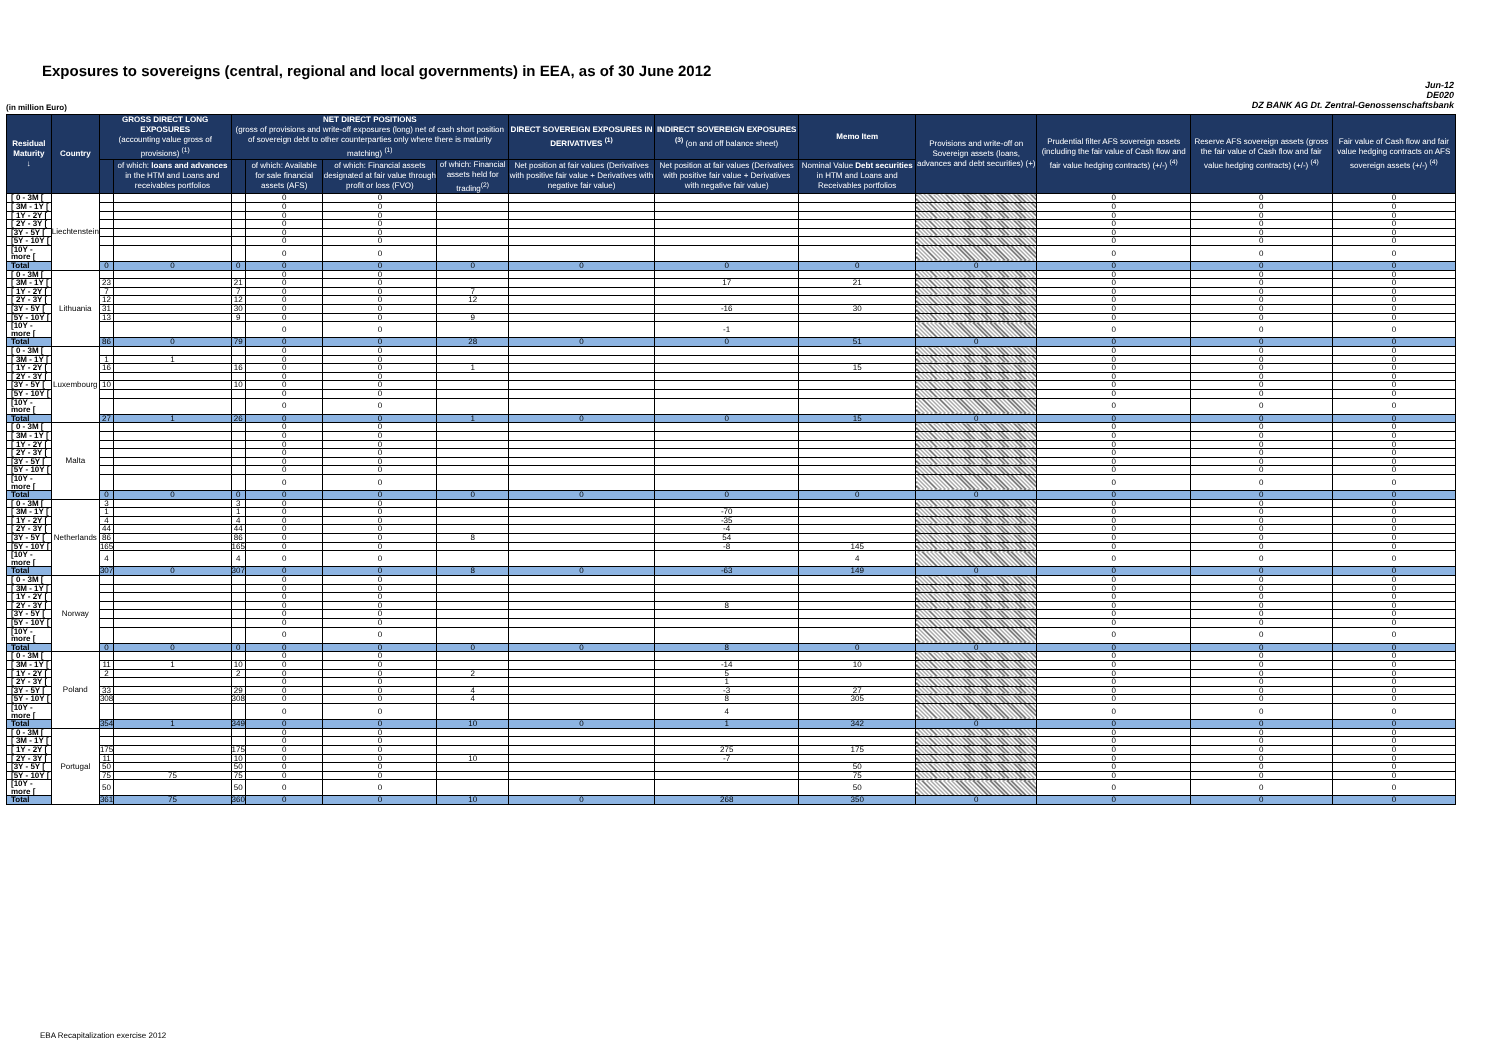Exposures to sovereigns (central, regional and local governments) in EEA, as of 30 June 2012
Jun-12
DE020
DZ BANK AG Dt. Zentral-Genossenschaftsbank
(in million Euro)
| Residual Maturity ↓ | Country | GROSS DIRECT LONG EXPOSURES (accounting value gross of provisions) <sup>(1)</sup> | | NET DIRECT POSITIONS (gross of provisions and write-off exposures (long) net of cash short position of sovereign debt to other counterparties only where there is maturity matching) <sup>(1)</sup> | | | | DIRECT SOVEREIGN EXPOSURES IN DERIVATIVES <sup>(1)</sup> | INDIRECT SOVEREIGN EXPOSURES <sup>(3)</sup> (on and off balance sheet) | Memo Item | Provisions and write-off on Sovereign assets (loans, advances and debt securities) (+) | Prudential filter AFS sovereign assets (including the fair value of Cash flow and fair value hedging contracts) (+/-) <sup>(4)</sup> | Reserve AFS sovereign assets (gross the fair value of Cash flow and fair value hedging contracts) (+/-) <sup>(4)</sup> | Fair value of Cash flow and fair value hedging contracts on AFS sovereign assets (+/-) <sup>(4)</sup> |
| --- | --- | --- | --- | --- | --- | --- | --- | --- | --- | --- | --- | --- | --- | --- |
| | | | of which: loans and advances in the HTM and Loans and receivables portfolios | | of which: Available for sale financial assets (AFS) | of which: Financial assets designated at fair value through profit or loss (FVO) | of which: Financial assets held for trading<sup>(2)</sup> | Net position at fair values (Derivatives with positive fair value + Derivatives with negative fair value) | Net position at fair values (Derivatives with positive fair value + Derivatives with negative fair value) | Nominal Value Debt securities in HTM and Loans and Receivables portfolios | | | | |
| [ 0 - 3M [ | Liechtenstein | | | | 0 | 0 | | | | | | 0 | 0 | 0 |
| [ 3M - 1Y [ | | | | | 0 | 0 | | | | | | 0 | 0 | 0 |
| [ 1Y - 2Y [ | | | | | 0 | 0 | | | | | | 0 | 0 | 0 |
| [ 2Y - 3Y [ | | | | | 0 | 0 | | | | | | 0 | 0 | 0 |
| [3Y - 5Y [ | | | | | 0 | 0 | | | | | | 0 | 0 | 0 |
| [5Y - 10Y [ | | | | | 0 | 0 | | | | | | 0 | 0 | 0 |
| [10Y - more [ | | | | | 0 | 0 | | | | | | 0 | 0 | 0 |
| Total | | 0 | 0 | 0 | 0 | 0 | 0 | 0 | 0 | 0 | 0 | 0 | 0 | 0 |
| [ 0 - 3M [ | Lithuania | | | | 0 | 0 | | | | | | 0 | 0 | 0 |
| [ 3M - 1Y [ | | 23 | | 21 | 0 | 0 | | | 17 | 21 | | 0 | 0 | 0 |
| [ 1Y - 2Y [ | | 7 | | 7 | 0 | 0 | 7 | | | | | 0 | 0 | 0 |
| [ 2Y - 3Y [ | | 12 | | 12 | 0 | 0 | 12 | | | | | 0 | 0 | 0 |
| [3Y - 5Y [ | | 31 | | 30 | 0 | 0 | | | -16 | 30 | | 0 | 0 | 0 |
| [5Y - 10Y [ | | 13 | | 9 | 0 | 0 | 9 | | | | | 0 | 0 | 0 |
| [10Y - more [ | | | | | 0 | 0 | | | -1 | | | 0 | 0 | 0 |
| Total | | 86 | 0 | 79 | 0 | 0 | 28 | 0 | 0 | 51 | 0 | 0 | 0 | 0 |
| [ 0 - 3M [ | Luxembourg | | | | 0 | 0 | | | | | | 0 | 0 | 0 |
| [ 3M - 1Y [ | | 1 | 1 | | 0 | 0 | | | | | | 0 | 0 | 0 |
| [ 1Y - 2Y [ | | 16 | | 16 | 0 | 0 | 1 | | | 15 | | 0 | 0 | 0 |
| [ 2Y - 3Y [ | | | | | 0 | 0 | | | | | | 0 | 0 | 0 |
| [3Y - 5Y [ | | 10 | | 10 | 0 | 0 | | | | | | 0 | 0 | 0 |
| [5Y - 10Y [ | | | | | 0 | 0 | | | | | | 0 | 0 | 0 |
| [10Y - more [ | | | | | 0 | 0 | | | | | | 0 | 0 | 0 |
| Total | | 27 | 1 | 26 | 0 | 0 | 1 | 0 | 0 | 15 | 0 | 0 | 0 | 0 |
| [ 0 - 3M [ | Malta | | | | 0 | 0 | | | | | | 0 | 0 | 0 |
| [ 3M - 1Y [ | | | | | 0 | 0 | | | | | | 0 | 0 | 0 |
| [ 1Y - 2Y [ | | | | | 0 | 0 | | | | | | 0 | 0 | 0 |
| [ 2Y - 3Y [ | | | | | 0 | 0 | | | | | | 0 | 0 | 0 |
| [3Y - 5Y [ | | | | | 0 | 0 | | | | | | 0 | 0 | 0 |
| [5Y - 10Y [ | | | | | 0 | 0 | | | | | | 0 | 0 | 0 |
| [10Y - more [ | | | | | 0 | 0 | | | | | | 0 | 0 | 0 |
| Total | | 0 | 0 | 0 | 0 | 0 | 0 | 0 | 0 | 0 | 0 | 0 | 0 | 0 |
| [ 0 - 3M [ | Netherlands | 3 | | 3 | 0 | 0 | | | | | | 0 | 0 | 0 |
| [ 3M - 1Y [ | | 1 | | 1 | 0 | 0 | | | -70 | | | 0 | 0 | 0 |
| [ 1Y - 2Y [ | | 4 | | 4 | 0 | 0 | | | -35 | | | 0 | 0 | 0 |
| [ 2Y - 3Y [ | | 44 | | 44 | 0 | 0 | | | -4 | | | 0 | 0 | 0 |
| [3Y - 5Y [ | | 86 | | 86 | 0 | 0 | 8 | | 54 | | | 0 | 0 | 0 |
| [5Y - 10Y [ | | 165 | | 165 | 0 | 0 | | | -8 | 145 | | 0 | 0 | 0 |
| [10Y - more [ | | 4 | | 4 | 0 | 0 | | | | 4 | | 0 | 0 | 0 |
| Total | | 307 | 0 | 307 | 0 | 0 | 8 | 0 | -63 | 149 | 0 | 0 | 0 | 0 |
| [ 0 - 3M [ | Norway | | | | 0 | 0 | | | | | | 0 | 0 | 0 |
| [ 3M - 1Y [ | | | | | 0 | 0 | | | | | | 0 | 0 | 0 |
| [ 1Y - 2Y [ | | | | | 0 | 0 | | | | | | 0 | 0 | 0 |
| [ 2Y - 3Y [ | | | | | 0 | 0 | | | 8 | | | 0 | 0 | 0 |
| [3Y - 5Y [ | | | | | 0 | 0 | | | | | | 0 | 0 | 0 |
| [5Y - 10Y [ | | | | | 0 | 0 | | | | | | 0 | 0 | 0 |
| [10Y - more [ | | | | | 0 | 0 | | | | | | 0 | 0 | 0 |
| Total | | 0 | 0 | 0 | 0 | 0 | 0 | 0 | 8 | 0 | 0 | 0 | 0 | 0 |
| [ 0 - 3M [ | Poland | | | | 0 | 0 | | | | | | 0 | 0 | 0 |
| [ 3M - 1Y [ | | 11 | 1 | 10 | 0 | 0 | | | -14 | 10 | | 0 | 0 | 0 |
| [ 1Y - 2Y [ | | 2 | | 2 | 0 | 0 | 2 | | 5 | | | 0 | 0 | 0 |
| [ 2Y - 3Y [ | | | | | 0 | 0 | | | 1 | | | 0 | 0 | 0 |
| [3Y - 5Y [ | | 33 | | 29 | 0 | 0 | 4 | | -3 | 27 | | 0 | 0 | 0 |
| [5Y - 10Y [ | | 308 | | 308 | 0 | 0 | 4 | | 8 | 305 | | 0 | 0 | 0 |
| [10Y - more [ | | | | | 0 | 0 | | | 4 | | | 0 | 0 | 0 |
| Total | | 354 | 1 | 349 | 0 | 0 | 10 | 0 | 1 | 342 | 0 | 0 | 0 | 0 |
| [ 0 - 3M [ | Portugal | | | | 0 | 0 | | | | | | 0 | 0 | 0 |
| [ 3M - 1Y [ | | | | | 0 | 0 | | | | | | 0 | 0 | 0 |
| [ 1Y - 2Y [ | | 175 | | 175 | 0 | 0 | | | 275 | 175 | | 0 | 0 | 0 |
| [ 2Y - 3Y [ | | 11 | | 10 | 0 | 0 | 10 | | -7 | | | 0 | 0 | 0 |
| [3Y - 5Y [ | | 50 | | 50 | 0 | 0 | | | | 50 | | 0 | 0 | 0 |
| [5Y - 10Y [ | | 75 | 75 | 75 | 0 | 0 | | | | 75 | | 0 | 0 | 0 |
| [10Y - more [ | | 50 | | 50 | 0 | 0 | | | | 50 | | 0 | 0 | 0 |
| Total | | 361 | 75 | 360 | 0 | 0 | 10 | 0 | 268 | 350 | 0 | 0 | 0 | 0 |
EBA Recapitalization exercise 2012